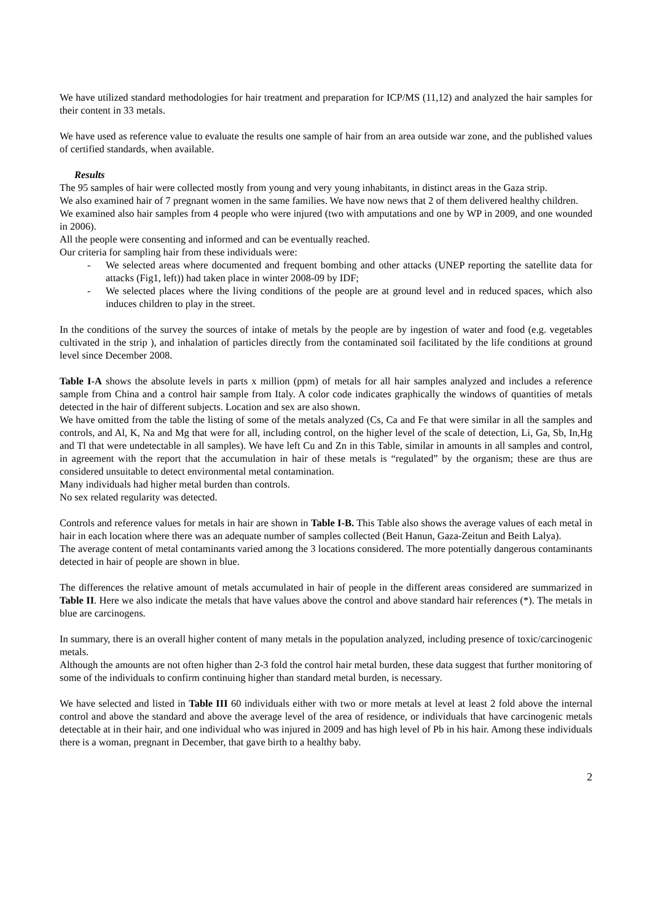We have utilized standard methodologies for hair treatment and preparation for ICP/MS (11,12) and analyzed the hair samples for their content in 33 metals.
We have used as reference value to evaluate the results one sample of hair from an area outside war zone, and the published values of certified standards, when available.
Results
The 95 samples of hair were collected mostly from young and very young inhabitants, in distinct areas in the Gaza strip.
We also examined hair of 7 pregnant women in the same families. We have now news that 2 of them delivered healthy children.
We examined also hair samples from 4 people who were injured (two with amputations and one by WP in 2009, and one wounded in 2006).
All the people were consenting and informed and can be eventually reached.
Our criteria for sampling hair from these individuals were:
- We selected areas where documented and frequent bombing and other attacks (UNEP reporting the satellite data for attacks (Fig1, left)) had taken place in winter 2008-09 by IDF;
- We selected places where the living conditions of the people are at ground level and in reduced spaces, which also induces children to play in the street.
In the conditions of the survey the sources of intake of metals by the people are by ingestion of water and food (e.g. vegetables cultivated in the strip ), and inhalation of particles directly from the contaminated soil facilitated by the life conditions at ground level since December 2008.
Table I-A shows the absolute levels in parts x million (ppm) of metals for all hair samples analyzed and includes a reference sample from China and a control hair sample from Italy. A color code indicates graphically the windows of quantities of metals detected in the hair of different subjects. Location and sex are also shown.
We have omitted from the table the listing of some of the metals analyzed (Cs, Ca and Fe that were similar in all the samples and controls, and Al, K, Na and Mg that were for all, including control, on the higher level of the scale of detection, Li, Ga, Sb, In,Hg and Tl that were undetectable in all samples). We have left Cu and Zn in this Table, similar in amounts in all samples and control, in agreement with the report that the accumulation in hair of these metals is “regulated” by the organism; these are thus are considered unsuitable to detect environmental metal contamination.
Many individuals had higher metal burden than controls.
No sex related regularity was detected.
Controls and reference values for metals in hair are shown in Table I-B. This Table also shows the average values of each metal in hair in each location where there was an adequate number of samples collected (Beit Hanun, Gaza-Zeitun and Beith Lalya).
The average content of metal contaminants varied among the 3 locations considered. The more potentially dangerous contaminants detected in hair of people are shown in blue.
The differences the relative amount of metals accumulated in hair of people in the different areas considered are summarized in Table II. Here we also indicate the metals that have values above the control and above standard hair references (*). The metals in blue are carcinogens.
In summary, there is an overall higher content of many metals in the population analyzed, including presence of toxic/carcinogenic metals.
Although the amounts are not often higher than 2-3 fold the control hair metal burden, these data suggest that further monitoring of some of the individuals to confirm continuing higher than standard metal burden, is necessary.
We have selected and listed in Table III 60 individuals either with two or more metals at level at least 2 fold above the internal control and above the standard and above the average level of the area of residence, or individuals that have carcinogenic metals detectable at in their hair, and one individual who was injured in 2009 and has high level of Pb in his hair. Among these individuals there is a woman, pregnant in December, that gave birth to a healthy baby.
2